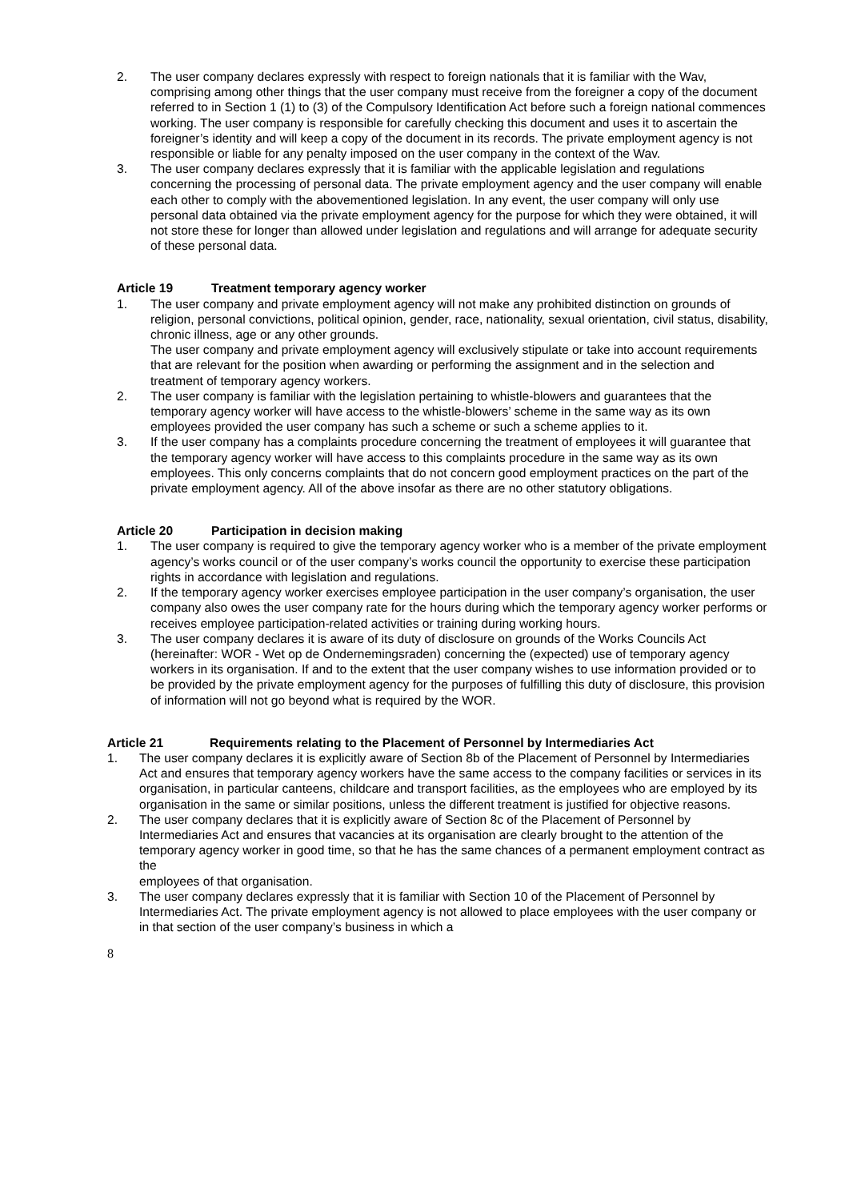2. The user company declares expressly with respect to foreign nationals that it is familiar with the Wav, comprising among other things that the user company must receive from the foreigner a copy of the document referred to in Section 1 (1) to (3) of the Compulsory Identification Act before such a foreign national commences working. The user company is responsible for carefully checking this document and uses it to ascertain the foreigner’s identity and will keep a copy of the document in its records. The private employment agency is not responsible or liable for any penalty imposed on the user company in the context of the Wav.
3. The user company declares expressly that it is familiar with the applicable legislation and regulations concerning the processing of personal data. The private employment agency and the user company will enable each other to comply with the abovementioned legislation. In any event, the user company will only use personal data obtained via the private employment agency for the purpose for which they were obtained, it will not store these for longer than allowed under legislation and regulations and will arrange for adequate security of these personal data.
Article 19 Treatment temporary agency worker
1. The user company and private employment agency will not make any prohibited distinction on grounds of religion, personal convictions, political opinion, gender, race, nationality, sexual orientation, civil status, disability, chronic illness, age or any other grounds.
The user company and private employment agency will exclusively stipulate or take into account requirements that are relevant for the position when awarding or performing the assignment and in the selection and treatment of temporary agency workers.
2. The user company is familiar with the legislation pertaining to whistle-blowers and guarantees that the temporary agency worker will have access to the whistle-blowers’ scheme in the same way as its own employees provided the user company has such a scheme or such a scheme applies to it.
3. If the user company has a complaints procedure concerning the treatment of employees it will guarantee that the temporary agency worker will have access to this complaints procedure in the same way as its own employees. This only concerns complaints that do not concern good employment practices on the part of the private employment agency. All of the above insofar as there are no other statutory obligations.
Article 20 Participation in decision making
1. The user company is required to give the temporary agency worker who is a member of the private employment agency’s works council or of the user company’s works council the opportunity to exercise these participation rights in accordance with legislation and regulations.
2. If the temporary agency worker exercises employee participation in the user company’s organisation, the user company also owes the user company rate for the hours during which the temporary agency worker performs or receives employee participation-related activities or training during working hours.
3. The user company declares it is aware of its duty of disclosure on grounds of the Works Councils Act (hereinafter: WOR - Wet op de Ondernemingsraden) concerning the (expected) use of temporary agency workers in its organisation. If and to the extent that the user company wishes to use information provided or to be provided by the private employment agency for the purposes of fulfilling this duty of disclosure, this provision of information will not go beyond what is required by the WOR.
Article 21 Requirements relating to the Placement of Personnel by Intermediaries Act
1. The user company declares it is explicitly aware of Section 8b of the Placement of Personnel by Intermediaries Act and ensures that temporary agency workers have the same access to the company facilities or services in its organisation, in particular canteens, childcare and transport facilities, as the employees who are employed by its organisation in the same or similar positions, unless the different treatment is justified for objective reasons.
2. The user company declares that it is explicitly aware of Section 8c of the Placement of Personnel by Intermediaries Act and ensures that vacancies at its organisation are clearly brought to the attention of the temporary agency worker in good time, so that he has the same chances of a permanent employment contract as the
employees of that organisation.
3. The user company declares expressly that it is familiar with Section 10 of the Placement of Personnel by Intermediaries Act. The private employment agency is not allowed to place employees with the user company or in that section of the user company’s business in which a
8